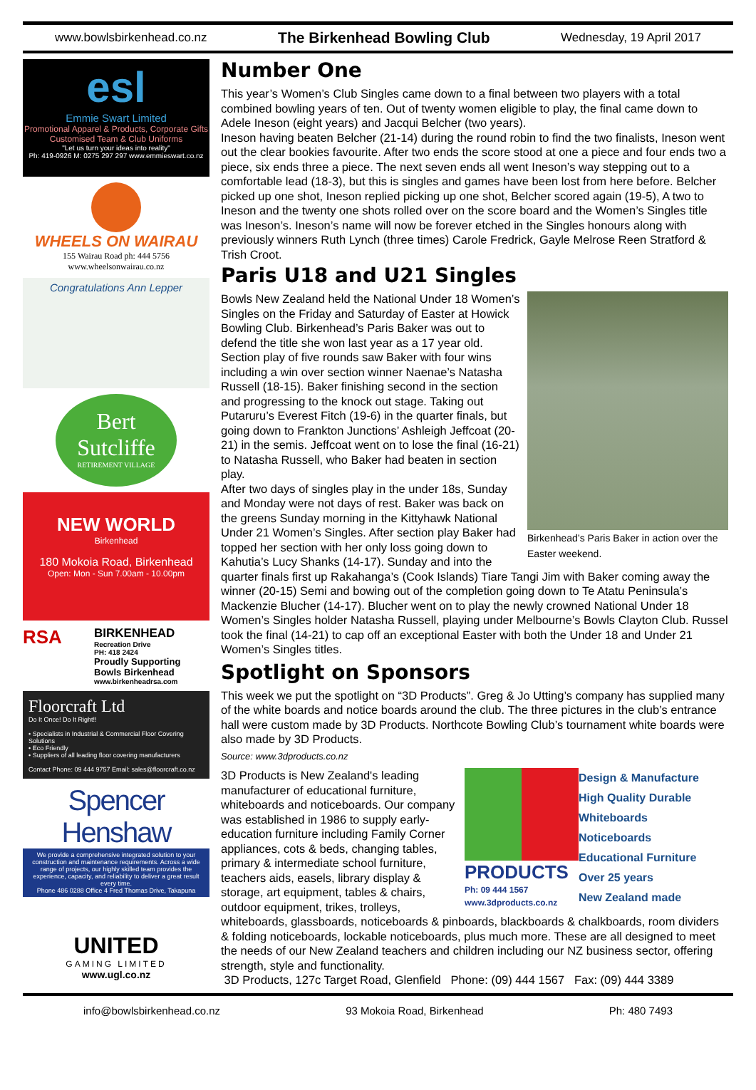www.bowlsbirkenhead.co.nz The Birkenhead Bowling Club Wednesday, 19 April 2017
esl
Emmie Swart Limited
Promotional Apparel & Products, Corporate Gifts
Customised Team & Club Uniforms
"Let us turn your ideas into reality"
Ph: 419-0926 M: 0275 297 297 www.emmieswart.co.nz
WHEELS ON WAIRAU
155 Wairau Road ph: 444 5756
www.wheelsonwairau.co.nz
Congratulations Ann Lepper
Bert Sutcliffe
RETIREMENT VILLAGE
NEW WORLD
Birkenhead
180 Mokoia Road, Birkenhead
Open: Mon - Sun 7.00am - 10.00pm
RSA
BIRKENHEAD
Recreation Drive
PH: 418 2424
Proudly Supporting
Bowls Birkenhead
www.birkenheadrsa.com
Floorcraft Ltd
Do It Once! Do It Right!!
• Specialists in Industrial & Commercial Floor Covering Solutions
• Eco Friendly
• Suppliers of all leading floor covering manufacturers
Contact Phone: 09 444 9757 Email: sales@floorcraft.co.nz
Spencer Henshaw
We provide a comprehensive integrated solution to your construction and maintenance requirements. Across a wide range of projects, our highly skilled team provides the experience, capacity, and reliability to deliver a great result every time.
Phone 486 0288 Office 4 Fred Thomas Drive, Takapuna
UNITED
GAMING LIMITED
www.ugl.co.nz
Number One
This year’s Women’s Club Singles came down to a final between two players with a total combined bowling years of ten. Out of twenty women eligible to play, the final came down to Adele Ineson (eight years) and Jacqui Belcher (two years).
Ineson having beaten Belcher (21-14) during the round robin to find the two finalists, Ineson went out the clear bookies favourite. After two ends the score stood at one a piece and four ends two a piece, six ends three a piece. The next seven ends all went Ineson’s way stepping out to a comfortable lead (18-3), but this is singles and games have been lost from here before. Belcher picked up one shot, Ineson replied picking up one shot, Belcher scored again (19-5), A two to Ineson and the twenty one shots rolled over on the score board and the Women’s Singles title was Ineson’s. Ineson’s name will now be forever etched in the Singles honours along with previously winners Ruth Lynch (three times) Carole Fredrick, Gayle Melrose Reen Stratford & Trish Croot.
Paris U18 and U21 Singles
Birkenhead’s Paris Baker in action over the Easter weekend.
Bowls New Zealand held the National Under 18 Women’s Singles on the Friday and Saturday of Easter at Howick Bowling Club. Birkenhead’s Paris Baker was out to defend the title she won last year as a 17 year old.
Section play of five rounds saw Baker with four wins including a win over section winner Naenae’s Natasha Russell (18-15). Baker finishing second in the section and progressing to the knock out stage. Taking out Putaruru’s Everest Fitch (19-6) in the quarter finals, but going down to Frankton Junctions’ Ashleigh Jeffcoat (20-21) in the semis. Jeffcoat went on to lose the final (16-21) to Natasha Russell, who Baker had beaten in section play.
After two days of singles play in the under 18s, Sunday and Monday were not days of rest. Baker was back on the greens Sunday morning in the Kittyhawk National Under 21 Women’s Singles. After section play Baker had topped her section with her only loss going down to Kahutia’s Lucy Shanks (14-17). Sunday and into the quarter finals first up Rakahanga’s (Cook Islands) Tiare Tangi Jim with Baker coming away the winner (20-15) Semi and bowing out of the completion going down to Te Atatu Peninsula’s Mackenzie Blucher (14-17). Blucher went on to play the newly crowned National Under 18 Women’s Singles holder Natasha Russell, playing under Melbourne’s Bowls Clayton Club. Russel took the final (14-21) to cap off an exceptional Easter with both the Under 18 and Under 21 Women’s Singles titles.
Spotlight on Sponsors
This week we put the spotlight on “3D Products”. Greg & Jo Utting’s company has supplied many of the white boards and notice boards around the club. The three pictures in the club’s entrance hall were custom made by 3D Products. Northcote Bowling Club’s tournament white boards were also made by 3D Products.
Source: www.3dproducts.co.nz
PRODUCTS
Ph: 09 444 1567
www.3dproducts.co.nz
Design & Manufacture
High Quality Durable
Whiteboards
Noticeboards
Educational Furniture
Over 25 years
New Zealand made
3D Products is New Zealand's leading manufacturer of educational furniture, whiteboards and noticeboards. Our company was established in 1986 to supply early-education furniture including Family Corner appliances, cots & beds, changing tables, primary & intermediate school furniture, teachers aids, easels, library display & storage, art equipment, tables & chairs, outdoor equipment, trikes, trolleys, whiteboards, glassboards, noticeboards & pinboards, blackboards & chalkboards, room dividers & folding noticeboards, lockable noticeboards, plus much more. These are all designed to meet the needs of our New Zealand teachers and children including our NZ business sector, offering strength, style and functionality.
3D Products, 127c Target Road, Glenfield Phone: (09) 444 1567 Fax: (09) 444 3389
info@bowlsbirkenhead.co.nz 93 Mokoia Road, Birkenhead Ph: 480 7493